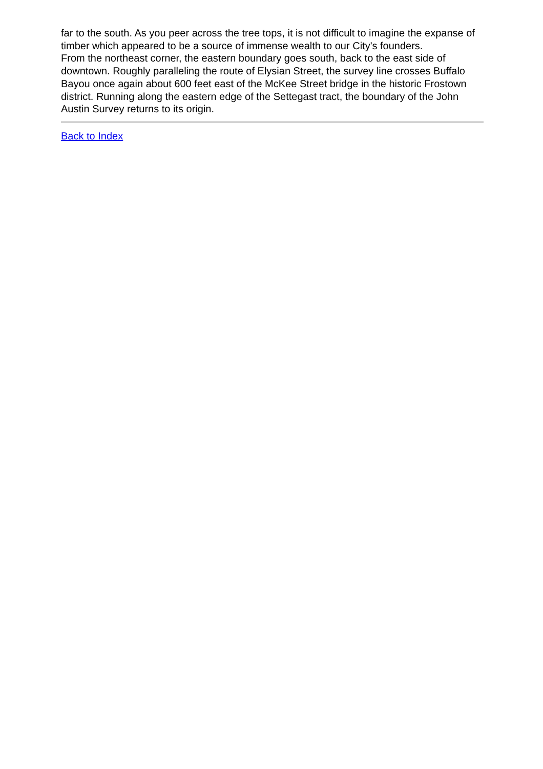far to the south. As you peer across the tree tops, it is not difficult to imagine the expanse of timber which appeared to be a source of immense wealth to our City's founders.
From the northeast corner, the eastern boundary goes south, back to the east side of downtown. Roughly paralleling the route of Elysian Street, the survey line crosses Buffalo Bayou once again about 600 feet east of the McKee Street bridge in the historic Frostown district. Running along the eastern edge of the Settegast tract, the boundary of the John Austin Survey returns to its origin.
Back to Index